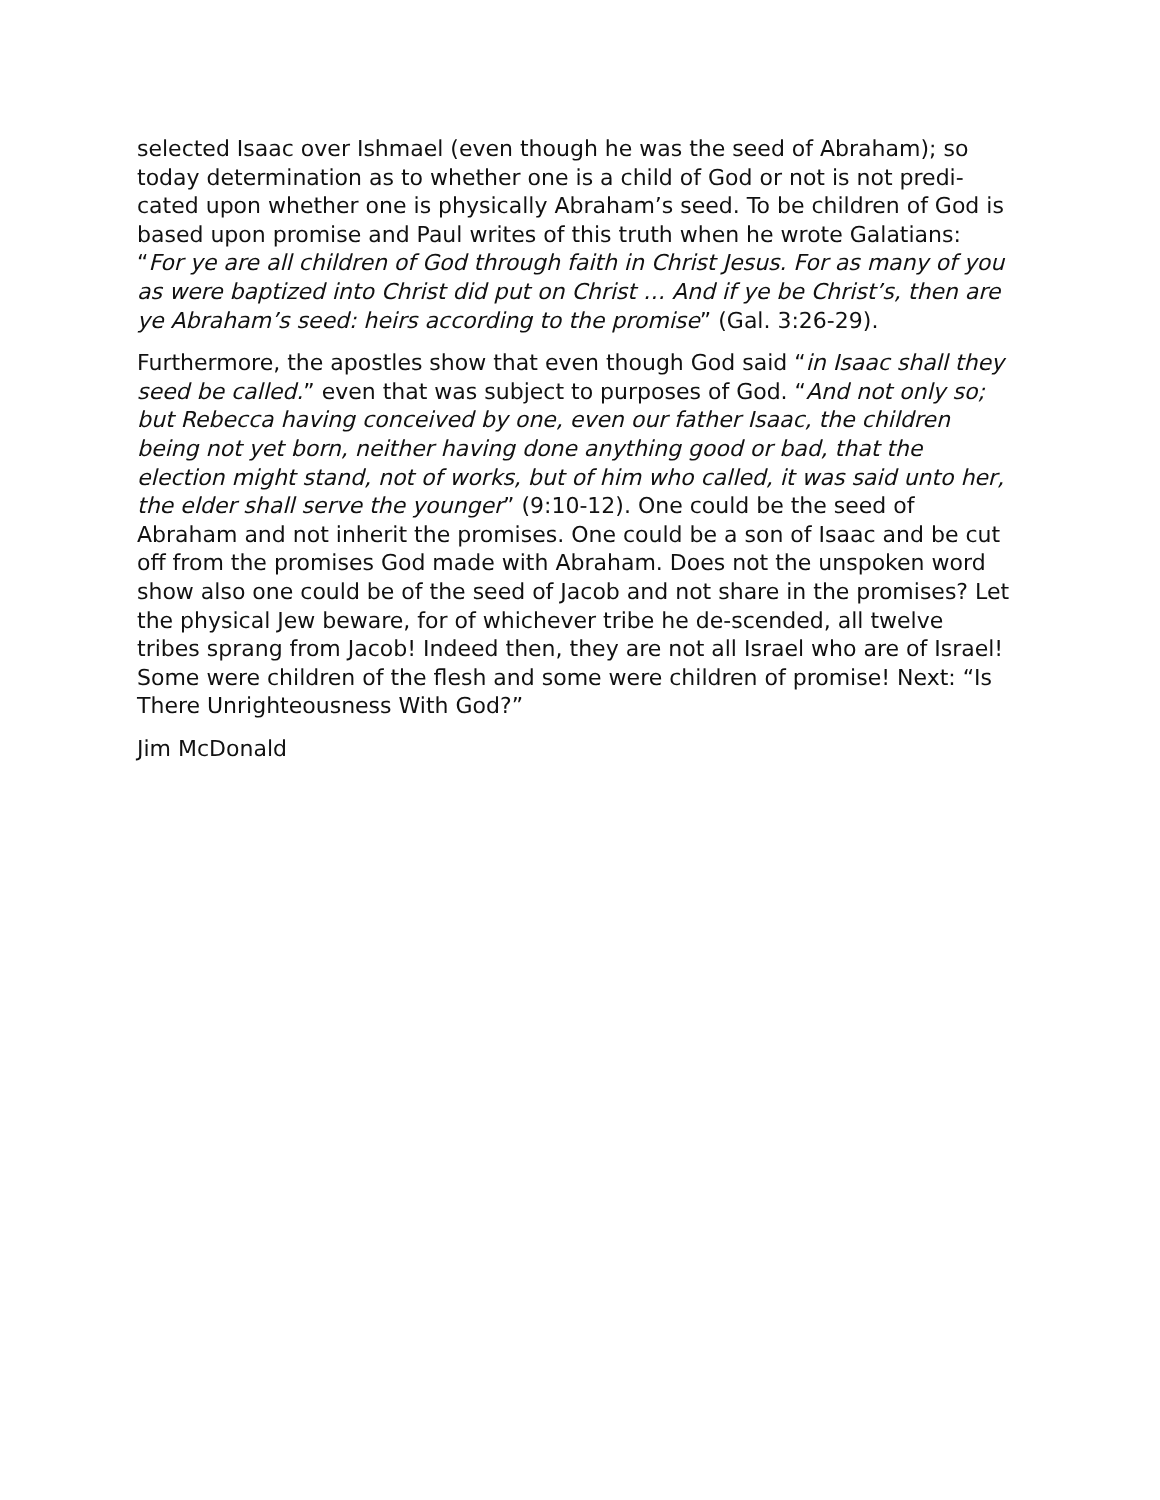selected Isaac over Ishmael (even though he was the seed of Abraham); so today determination as to whether one is a child of God or not is not predi-cated upon whether one is physically Abraham’s seed. To be children of God is based upon promise and Paul writes of this truth when he wrote Galatians: “For ye are all children of God through faith in Christ Jesus. For as many of you as were baptized into Christ did put on Christ … And if ye be Christ’s, then are ye Abraham’s seed: heirs according to the promise” (Gal. 3:26-29).
Furthermore, the apostles show that even though God said “in Isaac shall they seed be called.” even that was subject to purposes of God. “And not only so; but Rebecca having conceived by one, even our father Isaac, the children being not yet born, neither having done anything good or bad, that the election might stand, not of works, but of him who called, it was said unto her, the elder shall serve the younger” (9:10-12). One could be the seed of Abraham and not inherit the promises. One could be a son of Isaac and be cut off from the promises God made with Abraham. Does not the unspoken word show also one could be of the seed of Jacob and not share in the promises? Let the physical Jew beware, for of whichever tribe he de-scended, all twelve tribes sprang from Jacob! Indeed then, they are not all Israel who are of Israel! Some were children of the flesh and some were children of promise! Next: “Is There Unrighteousness With God?”
Jim McDonald